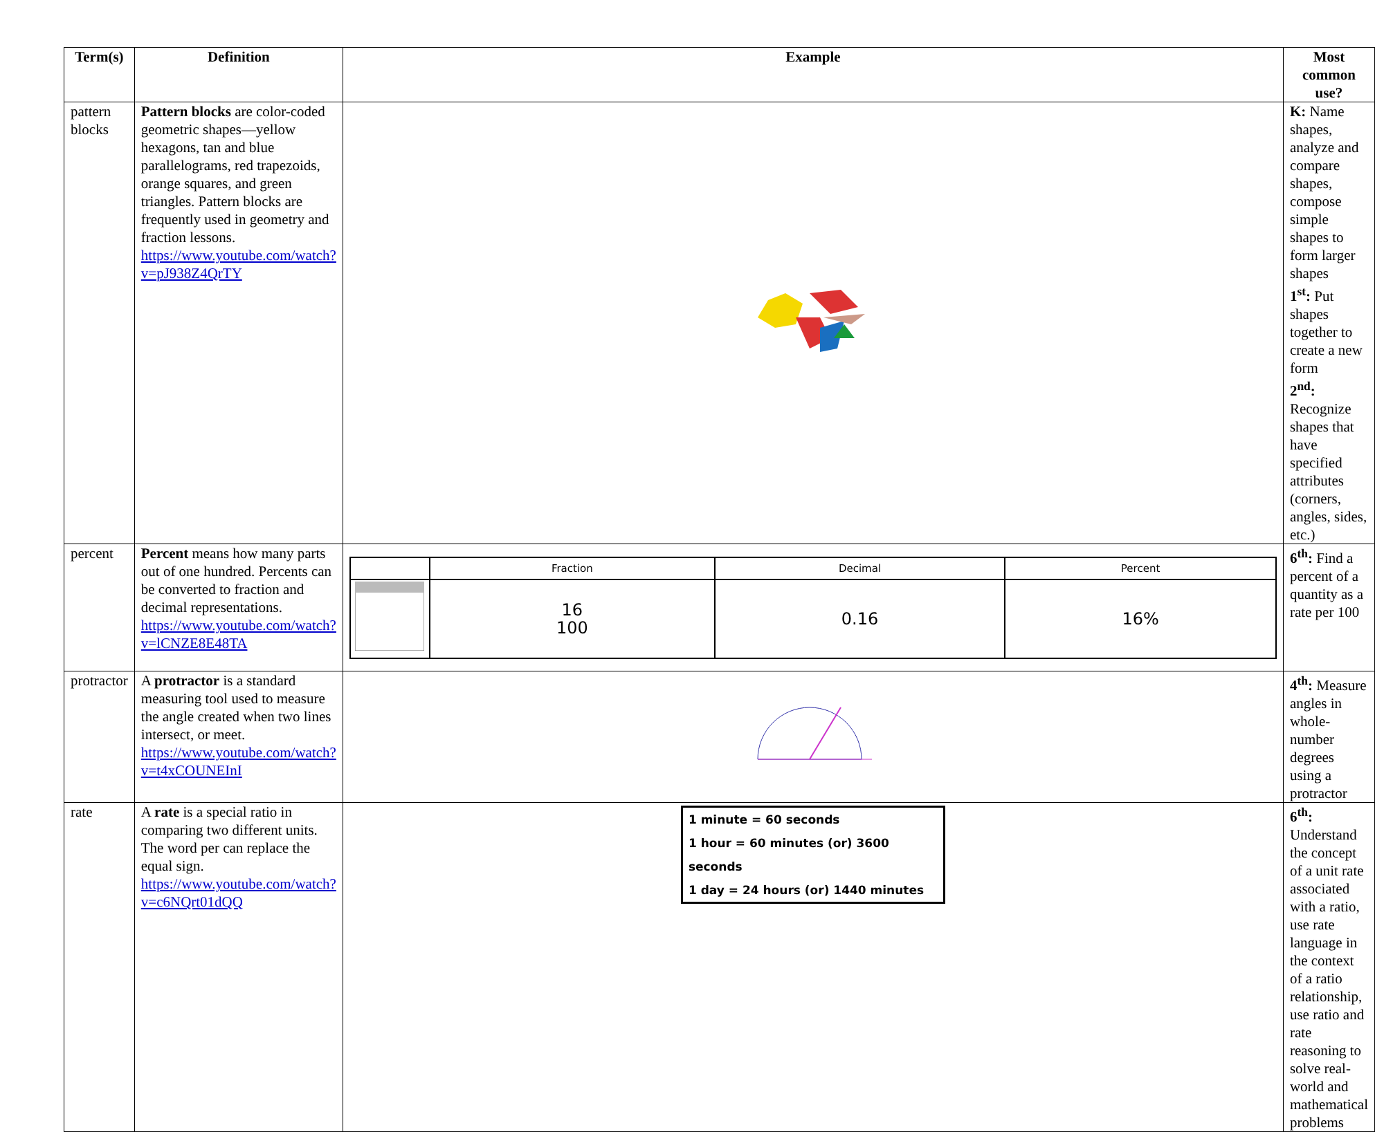| Term(s) | Definition | Example | Most common use? |
| --- | --- | --- | --- |
| pattern blocks | Pattern blocks are color-coded geometric shapes—yellow hexagons, tan and blue parallelograms, red trapezoids, orange squares, and green triangles. Pattern blocks are frequently used in geometry and fraction lessons. https://www.youtube.com/watch?v=pJ938Z4QrTY | | K: Name shapes, analyze and compare shapes, compose simple shapes to form larger shapes 1<sup>st</sup>: Put shapes together to create a new form 2<sup>nd</sup>: Recognize shapes that have specified attributes (corners, angles, sides, etc.) |
| percent | Percent means how many parts out of one hundred. Percents can be converted to fraction and decimal representations. https://www.youtube.com/watch?v=lCNZE8E48TA | / / Fraction / Decimal / Percent / / / 16 100 / 0.16 / 16% / | 6<sup>th</sup>: Find a percent of a quantity as a rate per 100 |
| protractor | A protractor is a standard measuring tool used to measure the angle created when two lines intersect, or meet. https://www.youtube.com/watch?v=t4xCOUNEInI | | 4<sup>th</sup>: Measure angles in whole-number degrees using a protractor |
| rate | A rate is a special ratio in comparing two different units. The word per can replace the equal sign. https://www.youtube.com/watch?v=c6NQrt01dQQ | 1 minute = 60 seconds 1 hour = 60 minutes (or) 3600 seconds 1 day = 24 hours (or) 1440 minutes | 6<sup>th</sup>: Understand the concept of a unit rate associated with a ratio, use rate language in the context of a ratio relationship, use ratio and rate reasoning to solve real-world and mathematical problems |